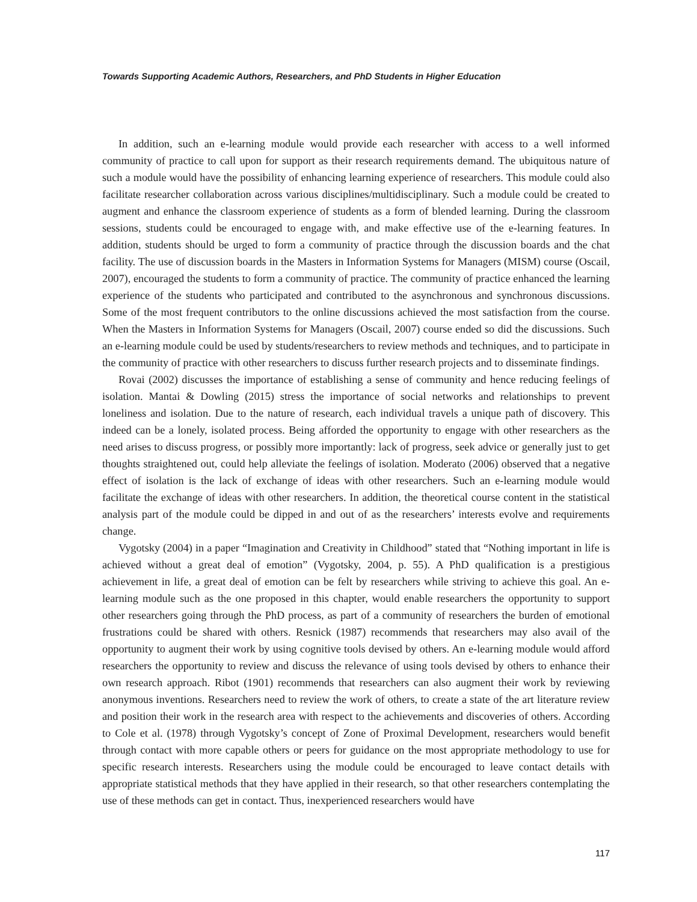Towards Supporting Academic Authors, Researchers, and PhD Students in Higher Education
In addition, such an e-learning module would provide each researcher with access to a well informed community of practice to call upon for support as their research requirements demand. The ubiquitous nature of such a module would have the possibility of enhancing learning experience of researchers. This module could also facilitate researcher collaboration across various disciplines/multidisciplinary. Such a module could be created to augment and enhance the classroom experience of students as a form of blended learning. During the classroom sessions, students could be encouraged to engage with, and make effective use of the e-learning features. In addition, students should be urged to form a community of practice through the discussion boards and the chat facility. The use of discussion boards in the Masters in Information Systems for Managers (MISM) course (Oscail, 2007), encouraged the students to form a community of practice. The community of practice enhanced the learning experience of the students who participated and contributed to the asynchronous and synchronous discussions. Some of the most frequent contributors to the online discussions achieved the most satisfaction from the course. When the Masters in Information Systems for Managers (Oscail, 2007) course ended so did the discussions. Such an e-learning module could be used by students/researchers to review methods and techniques, and to participate in the community of practice with other researchers to discuss further research projects and to disseminate findings.
Rovai (2002) discusses the importance of establishing a sense of community and hence reducing feelings of isolation. Mantai & Dowling (2015) stress the importance of social networks and relationships to prevent loneliness and isolation. Due to the nature of research, each individual travels a unique path of discovery. This indeed can be a lonely, isolated process. Being afforded the opportunity to engage with other researchers as the need arises to discuss progress, or possibly more importantly: lack of progress, seek advice or generally just to get thoughts straightened out, could help alleviate the feelings of isolation. Moderato (2006) observed that a negative effect of isolation is the lack of exchange of ideas with other researchers. Such an e-learning module would facilitate the exchange of ideas with other researchers. In addition, the theoretical course content in the statistical analysis part of the module could be dipped in and out of as the researchers’ interests evolve and requirements change.
Vygotsky (2004) in a paper “Imagination and Creativity in Childhood” stated that “Nothing important in life is achieved without a great deal of emotion” (Vygotsky, 2004, p. 55). A PhD qualification is a prestigious achievement in life, a great deal of emotion can be felt by researchers while striving to achieve this goal. An e-learning module such as the one proposed in this chapter, would enable researchers the opportunity to support other researchers going through the PhD process, as part of a community of researchers the burden of emotional frustrations could be shared with others. Resnick (1987) recommends that researchers may also avail of the opportunity to augment their work by using cognitive tools devised by others. An e-learning module would afford researchers the opportunity to review and discuss the relevance of using tools devised by others to enhance their own research approach. Ribot (1901) recommends that researchers can also augment their work by reviewing anonymous inventions. Researchers need to review the work of others, to create a state of the art literature review and position their work in the research area with respect to the achievements and discoveries of others. According to Cole et al. (1978) through Vygotsky’s concept of Zone of Proximal Development, researchers would benefit through contact with more capable others or peers for guidance on the most appropriate methodology to use for specific research interests. Researchers using the module could be encouraged to leave contact details with appropriate statistical methods that they have applied in their research, so that other researchers contemplating the use of these methods can get in contact. Thus, inexperienced researchers would have
117